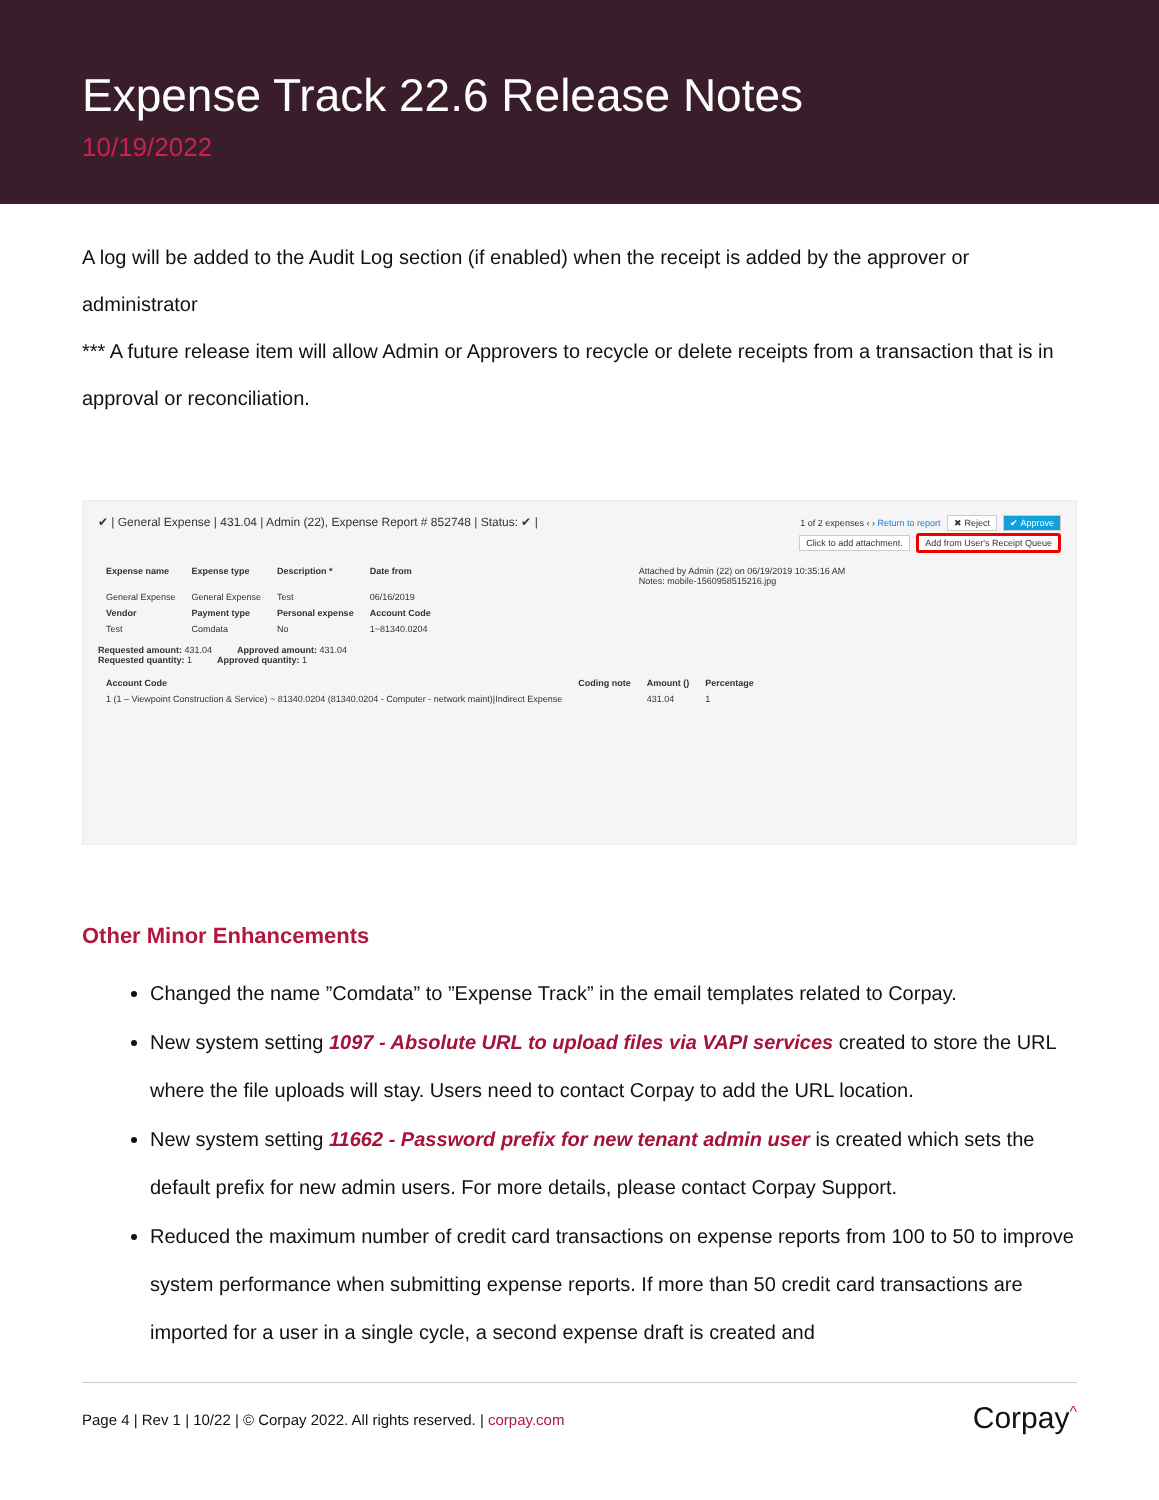Expense Track 22.6 Release Notes
10/19/2022
A log will be added to the Audit Log section (if enabled) when the receipt is added by the approver or administrator
*** A future release item will allow Admin or Approvers to recycle or delete receipts from a transaction that is in approval or reconciliation.
✔ | General Expense | 431.04 | Admin (22), Expense Report # 852748 | Status: ✔ | 1 of 2 expenses ‹ › Return to report ✖ Reject ✔ Approve
Click to add attachment. Add from User's Receipt Queue
| Expense name | Expense type | Description * | Date from | Attached by Admin (22) on 06/19/2019 10:35:16 AM Notes: mobile-1560958515216.jpg |
| General Expense | General Expense | Test | 06/16/2019 | |
| Vendor | Payment type | Personal expense | Account Code | |
| Test | Comdata | No | 1~81340.0204 | |
Requested amount: 431.04 Approved amount: 431.04
Requested quantity: 1 Approved quantity: 1
| Account Code | Coding note | Amount () | Percentage |
| --- | --- | --- | --- |
| 1 (1 – Viewpoint Construction & Service) ~ 81340.0204 (81340.0204 - Computer - network maint)/Indirect Expense | | 431.04 | 1 |
Other Minor Enhancements
Changed the name ”Comdata” to ”Expense Track” in the email templates related to Corpay.
New system setting 1097 - Absolute URL to upload files via VAPI services created to store the URL where the file uploads will stay. Users need to contact Corpay to add the URL location.
New system setting 11662 - Password prefix for new tenant admin user is created which sets the default prefix for new admin users. For more details, please contact Corpay Support.
Reduced the maximum number of credit card transactions on expense reports from 100 to 50 to improve system performance when submitting expense reports. If more than 50 credit card transactions are imported for a user in a single cycle, a second expense draft is created and
Page 4 | Rev 1 | 10/22 | © Corpay 2022. All rights reserved. | corpay.com Corpay<sup>^</sup>